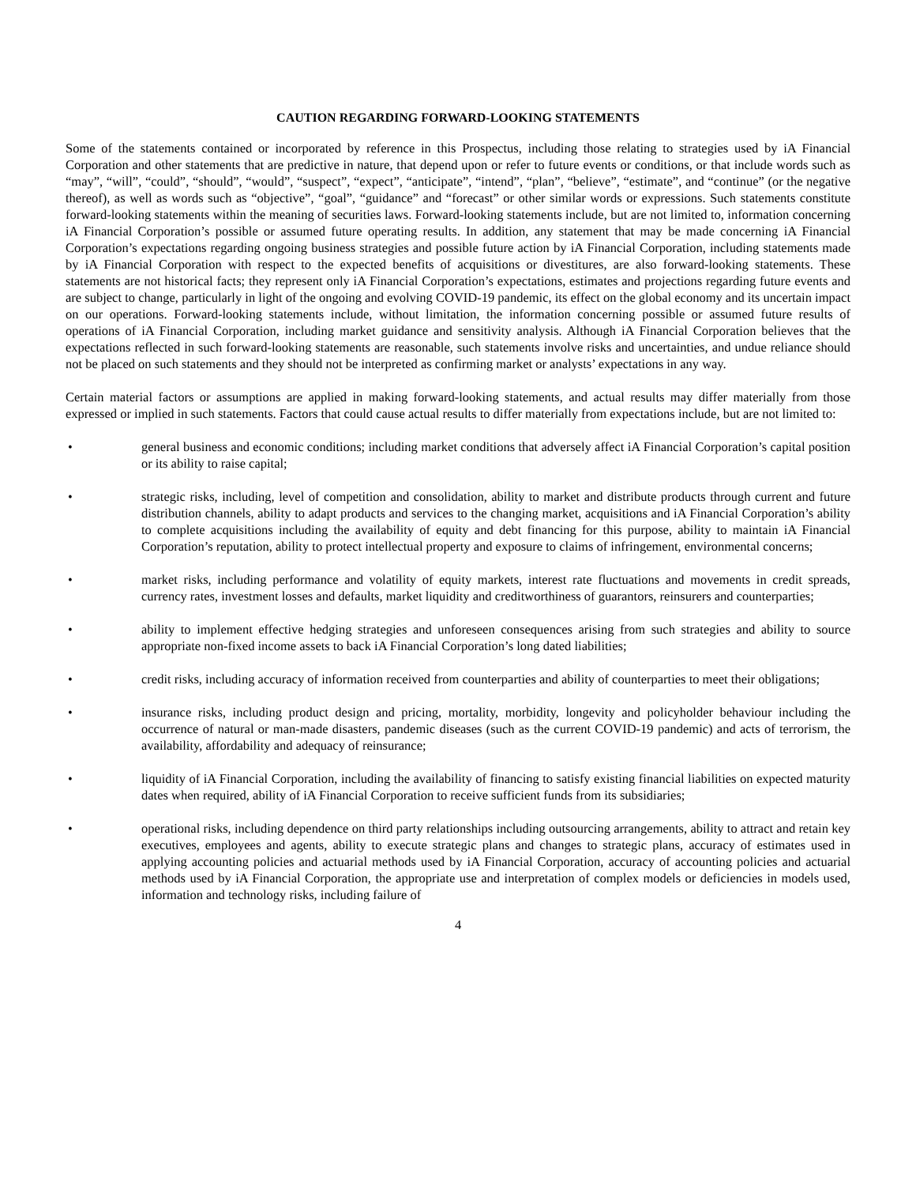CAUTION REGARDING FORWARD-LOOKING STATEMENTS
Some of the statements contained or incorporated by reference in this Prospectus, including those relating to strategies used by iA Financial Corporation and other statements that are predictive in nature, that depend upon or refer to future events or conditions, or that include words such as “may”, “will”, “could”, “should”, “would”, “suspect”, “expect”, “anticipate”, “intend”, “plan”, “believe”, “estimate”, and “continue” (or the negative thereof), as well as words such as “objective”, “goal”, “guidance” and “forecast” or other similar words or expressions. Such statements constitute forward-looking statements within the meaning of securities laws. Forward-looking statements include, but are not limited to, information concerning iA Financial Corporation’s possible or assumed future operating results. In addition, any statement that may be made concerning iA Financial Corporation’s expectations regarding ongoing business strategies and possible future action by iA Financial Corporation, including statements made by iA Financial Corporation with respect to the expected benefits of acquisitions or divestitures, are also forward-looking statements. These statements are not historical facts; they represent only iA Financial Corporation’s expectations, estimates and projections regarding future events and are subject to change, particularly in light of the ongoing and evolving COVID-19 pandemic, its effect on the global economy and its uncertain impact on our operations. Forward-looking statements include, without limitation, the information concerning possible or assumed future results of operations of iA Financial Corporation, including market guidance and sensitivity analysis. Although iA Financial Corporation believes that the expectations reflected in such forward-looking statements are reasonable, such statements involve risks and uncertainties, and undue reliance should not be placed on such statements and they should not be interpreted as confirming market or analysts’ expectations in any way.
Certain material factors or assumptions are applied in making forward-looking statements, and actual results may differ materially from those expressed or implied in such statements. Factors that could cause actual results to differ materially from expectations include, but are not limited to:
• general business and economic conditions; including market conditions that adversely affect iA Financial Corporation’s capital position or its ability to raise capital;
• strategic risks, including, level of competition and consolidation, ability to market and distribute products through current and future distribution channels, ability to adapt products and services to the changing market, acquisitions and iA Financial Corporation’s ability to complete acquisitions including the availability of equity and debt financing for this purpose, ability to maintain iA Financial Corporation’s reputation, ability to protect intellectual property and exposure to claims of infringement, environmental concerns;
• market risks, including performance and volatility of equity markets, interest rate fluctuations and movements in credit spreads, currency rates, investment losses and defaults, market liquidity and creditworthiness of guarantors, reinsurers and counterparties;
• ability to implement effective hedging strategies and unforeseen consequences arising from such strategies and ability to source appropriate non-fixed income assets to back iA Financial Corporation’s long dated liabilities;
• credit risks, including accuracy of information received from counterparties and ability of counterparties to meet their obligations;
• insurance risks, including product design and pricing, mortality, morbidity, longevity and policyholder behaviour including the occurrence of natural or man-made disasters, pandemic diseases (such as the current COVID-19 pandemic) and acts of terrorism, the availability, affordability and adequacy of reinsurance;
• liquidity of iA Financial Corporation, including the availability of financing to satisfy existing financial liabilities on expected maturity dates when required, ability of iA Financial Corporation to receive sufficient funds from its subsidiaries;
• operational risks, including dependence on third party relationships including outsourcing arrangements, ability to attract and retain key executives, employees and agents, ability to execute strategic plans and changes to strategic plans, accuracy of estimates used in applying accounting policies and actuarial methods used by iA Financial Corporation, accuracy of accounting policies and actuarial methods used by iA Financial Corporation, the appropriate use and interpretation of complex models or deficiencies in models used, information and technology risks, including failure of
4